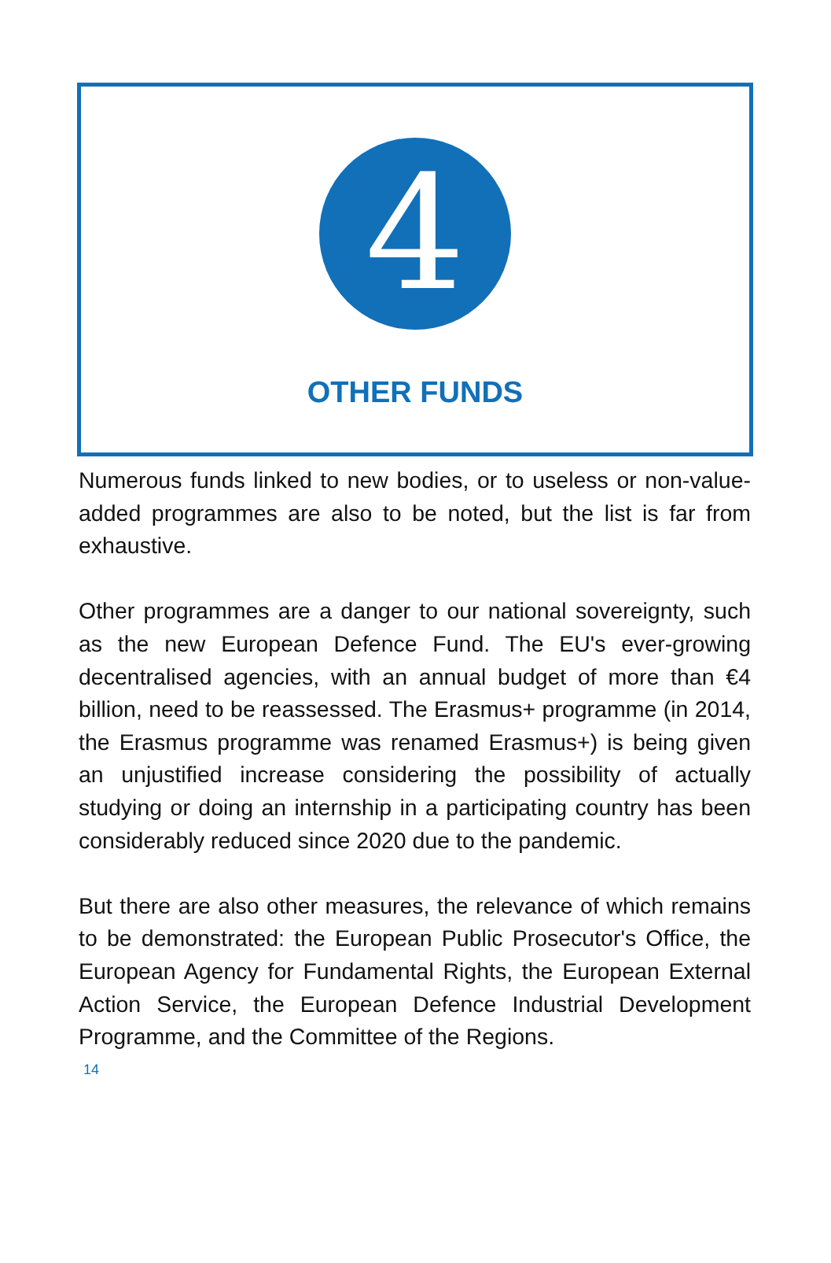4
OTHER FUNDS
Numerous funds linked to new bodies, or to useless or non-value-added programmes are also to be noted, but the list is far from exhaustive.
Other programmes are a danger to our national sovereignty, such as the new European Defence Fund. The EU's ever-growing decentralised agencies, with an annual budget of more than €4 billion, need to be reassessed. The Erasmus+ programme (in 2014, the Erasmus programme was renamed Erasmus+) is being given an unjustified increase considering the possibility of actually studying or doing an internship in a participating country has been considerably reduced since 2020 due to the pandemic.
But there are also other measures, the relevance of which remains to be demonstrated: the European Public Prosecutor's Office, the European Agency for Fundamental Rights, the European External Action Service, the European Defence Industrial Development Programme, and the Committee of the Regions.
14